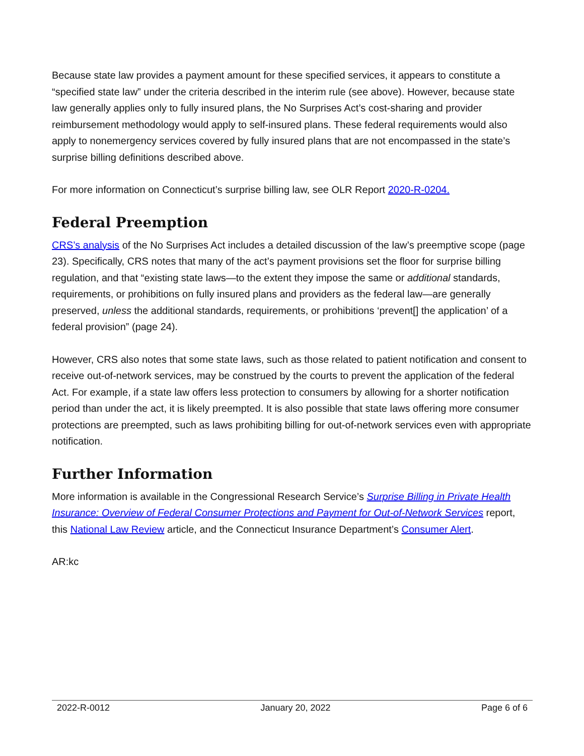Because state law provides a payment amount for these specified services, it appears to constitute a “specified state law” under the criteria described in the interim rule (see above). However, because state law generally applies only to fully insured plans, the No Surprises Act’s cost-sharing and provider reimbursement methodology would apply to self-insured plans. These federal requirements would also apply to nonemergency services covered by fully insured plans that are not encompassed in the state’s surprise billing definitions described above.
For more information on Connecticut’s surprise billing law, see OLR Report 2020-R-0204.
Federal Preemption
CRS’s analysis of the No Surprises Act includes a detailed discussion of the law’s preemptive scope (page 23). Specifically, CRS notes that many of the act’s payment provisions set the floor for surprise billing regulation, and that “existing state laws—to the extent they impose the same or additional standards, requirements, or prohibitions on fully insured plans and providers as the federal law—are generally preserved, unless the additional standards, requirements, or prohibitions ‘prevent[] the application’ of a federal provision” (page 24).
However, CRS also notes that some state laws, such as those related to patient notification and consent to receive out-of-network services, may be construed by the courts to prevent the application of the federal Act. For example, if a state law offers less protection to consumers by allowing for a shorter notification period than under the act, it is likely preempted. It is also possible that state laws offering more consumer protections are preempted, such as laws prohibiting billing for out-of-network services even with appropriate notification.
Further Information
More information is available in the Congressional Research Service’s Surprise Billing in Private Health Insurance: Overview of Federal Consumer Protections and Payment for Out-of-Network Services report, this National Law Review article, and the Connecticut Insurance Department’s Consumer Alert.
AR:kc
2022-R-0012 January 20, 2022 Page 6 of 6